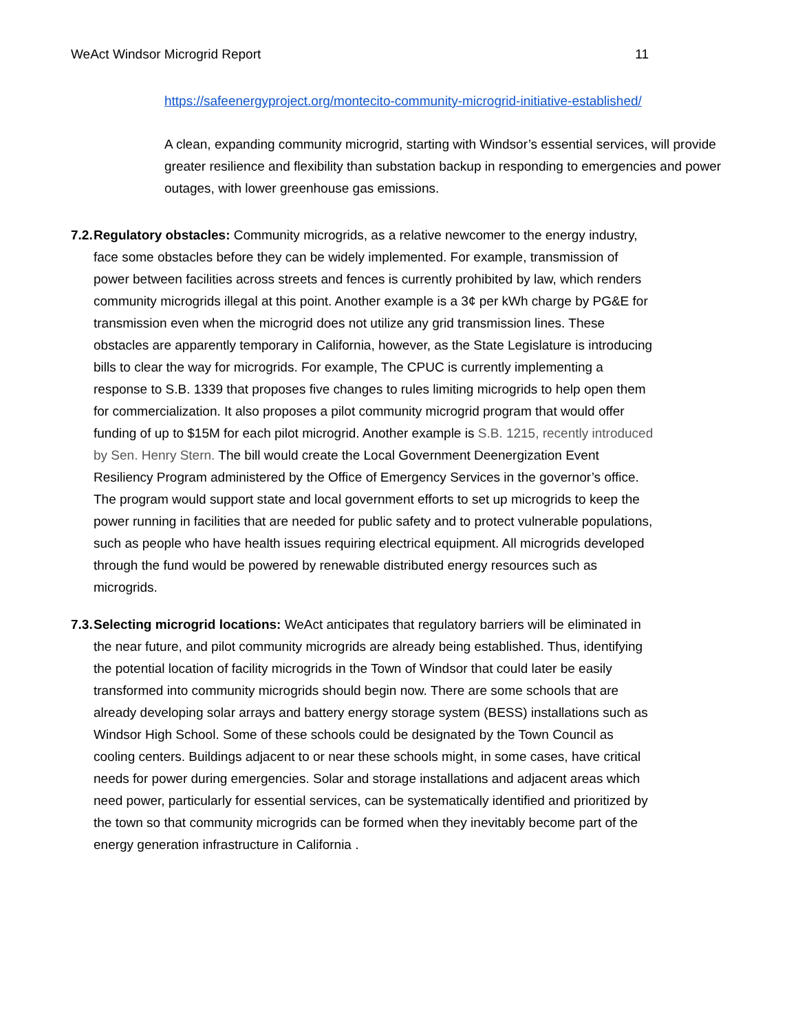WeAct Windsor Microgrid Report 11
https://safeenergyproject.org/montecito-community-microgrid-initiative-established/
A clean, expanding community microgrid, starting with Windsor’s essential services, will provide greater resilience and flexibility than substation backup in responding to emergencies and power outages, with lower greenhouse gas emissions.
7.2. Regulatory obstacles: Community microgrids, as a relative newcomer to the energy industry, face some obstacles before they can be widely implemented. For example, transmission of power between facilities across streets and fences is currently prohibited by law, which renders community microgrids illegal at this point. Another example is a 3¢ per kWh charge by PG&E for transmission even when the microgrid does not utilize any grid transmission lines. These obstacles are apparently temporary in California, however, as the State Legislature is introducing bills to clear the way for microgrids. For example, The CPUC is currently implementing a response to S.B. 1339 that proposes five changes to rules limiting microgrids to help open them for commercialization. It also proposes a pilot community microgrid program that would offer funding of up to $15M for each pilot microgrid. Another example is S.B. 1215, recently introduced by Sen. Henry Stern. The bill would create the Local Government Deenergization Event Resiliency Program administered by the Office of Emergency Services in the governor’s office. The program would support state and local government efforts to set up microgrids to keep the power running in facilities that are needed for public safety and to protect vulnerable populations, such as people who have health issues requiring electrical equipment. All microgrids developed through the fund would be powered by renewable distributed energy resources such as microgrids.
7.3. Selecting microgrid locations: WeAct anticipates that regulatory barriers will be eliminated in the near future, and pilot community microgrids are already being established. Thus, identifying the potential location of facility microgrids in the Town of Windsor that could later be easily transformed into community microgrids should begin now. There are some schools that are already developing solar arrays and battery energy storage system (BESS) installations such as Windsor High School. Some of these schools could be designated by the Town Council as cooling centers. Buildings adjacent to or near these schools might, in some cases, have critical needs for power during emergencies. Solar and storage installations and adjacent areas which need power, particularly for essential services, can be systematically identified and prioritized by the town so that community microgrids can be formed when they inevitably become part of the energy generation infrastructure in California .